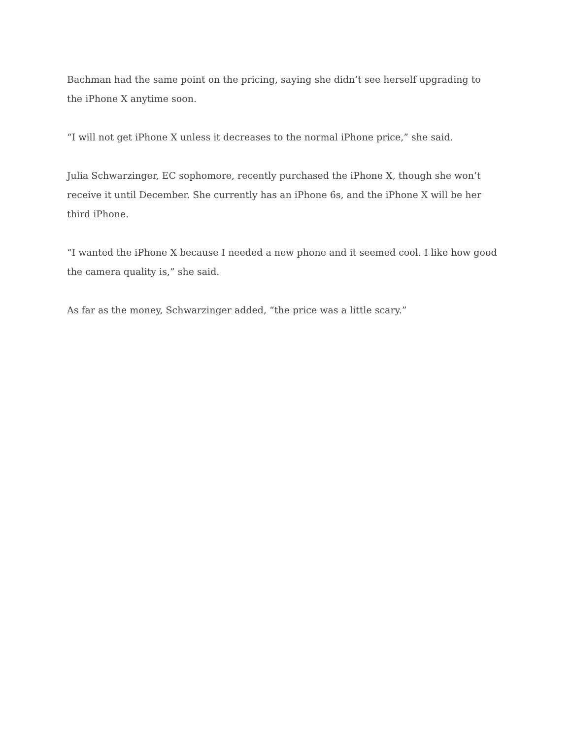Bachman had the same point on the pricing, saying she didn’t see herself upgrading to the iPhone X anytime soon.
“I will not get iPhone X unless it decreases to the normal iPhone price,” she said.
Julia Schwarzinger, EC sophomore, recently purchased the iPhone X, though she won’t receive it until December. She currently has an iPhone 6s, and the iPhone X will be her third iPhone.
“I wanted the iPhone X because I needed a new phone and it seemed cool. I like how good the camera quality is,” she said.
As far as the money, Schwarzinger added, “the price was a little scary.”